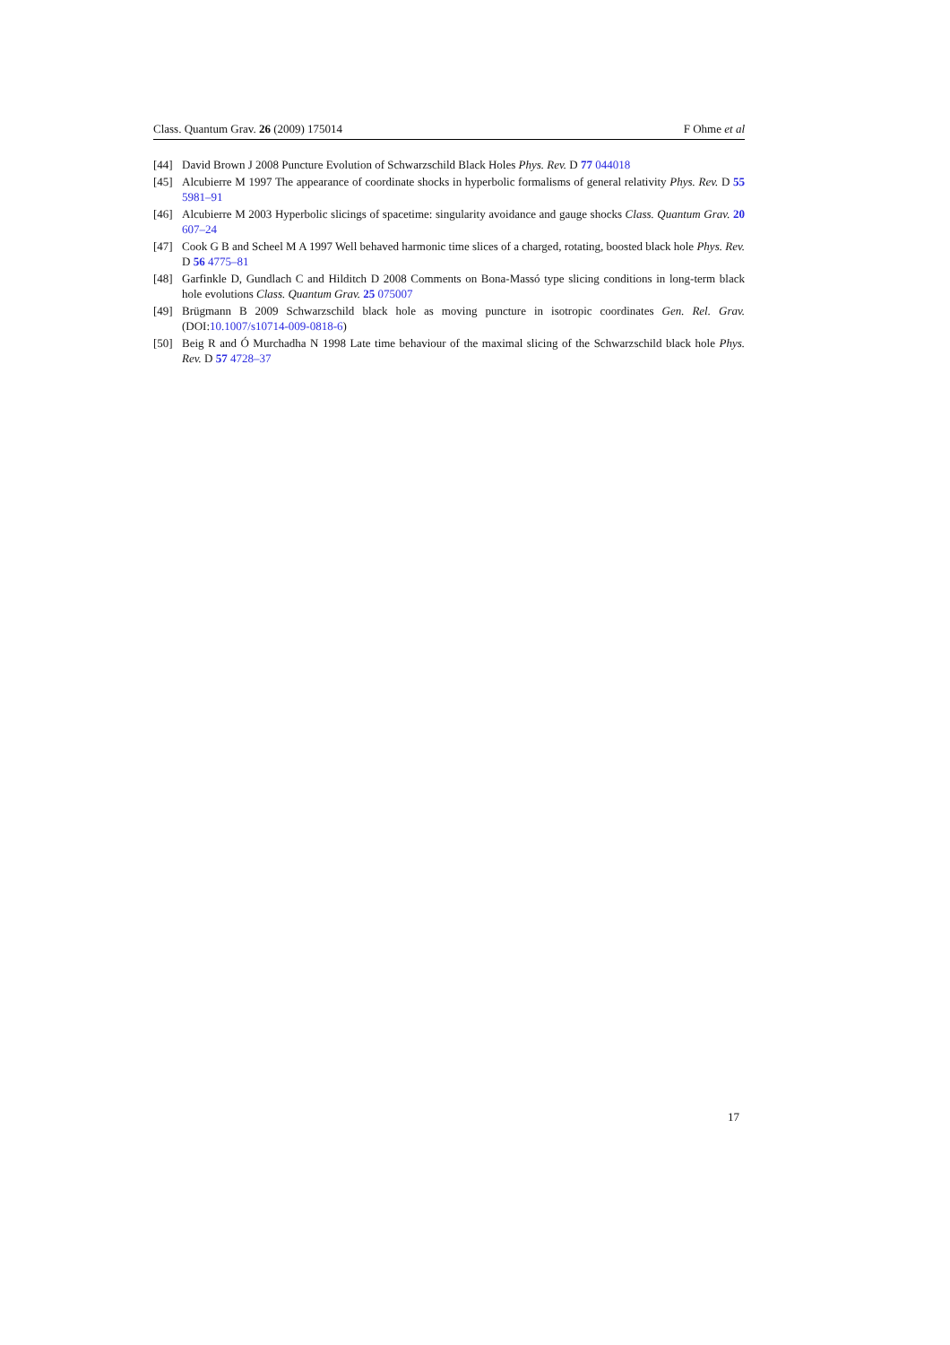Class. Quantum Grav. 26 (2009) 175014 F Ohme et al
[44] David Brown J 2008 Puncture Evolution of Schwarzschild Black Holes Phys. Rev. D 77 044018
[45] Alcubierre M 1997 The appearance of coordinate shocks in hyperbolic formalisms of general relativity Phys. Rev. D 55 5981–91
[46] Alcubierre M 2003 Hyperbolic slicings of spacetime: singularity avoidance and gauge shocks Class. Quantum Grav. 20 607–24
[47] Cook G B and Scheel M A 1997 Well behaved harmonic time slices of a charged, rotating, boosted black hole Phys. Rev. D 56 4775–81
[48] Garfinkle D, Gundlach C and Hilditch D 2008 Comments on Bona-Massó type slicing conditions in long-term black hole evolutions Class. Quantum Grav. 25 075007
[49] Brügmann B 2009 Schwarzschild black hole as moving puncture in isotropic coordinates Gen. Rel. Grav. (DOI:10.1007/s10714-009-0818-6)
[50] Beig R and Ó Murchadha N 1998 Late time behaviour of the maximal slicing of the Schwarzschild black hole Phys. Rev. D 57 4728–37
17